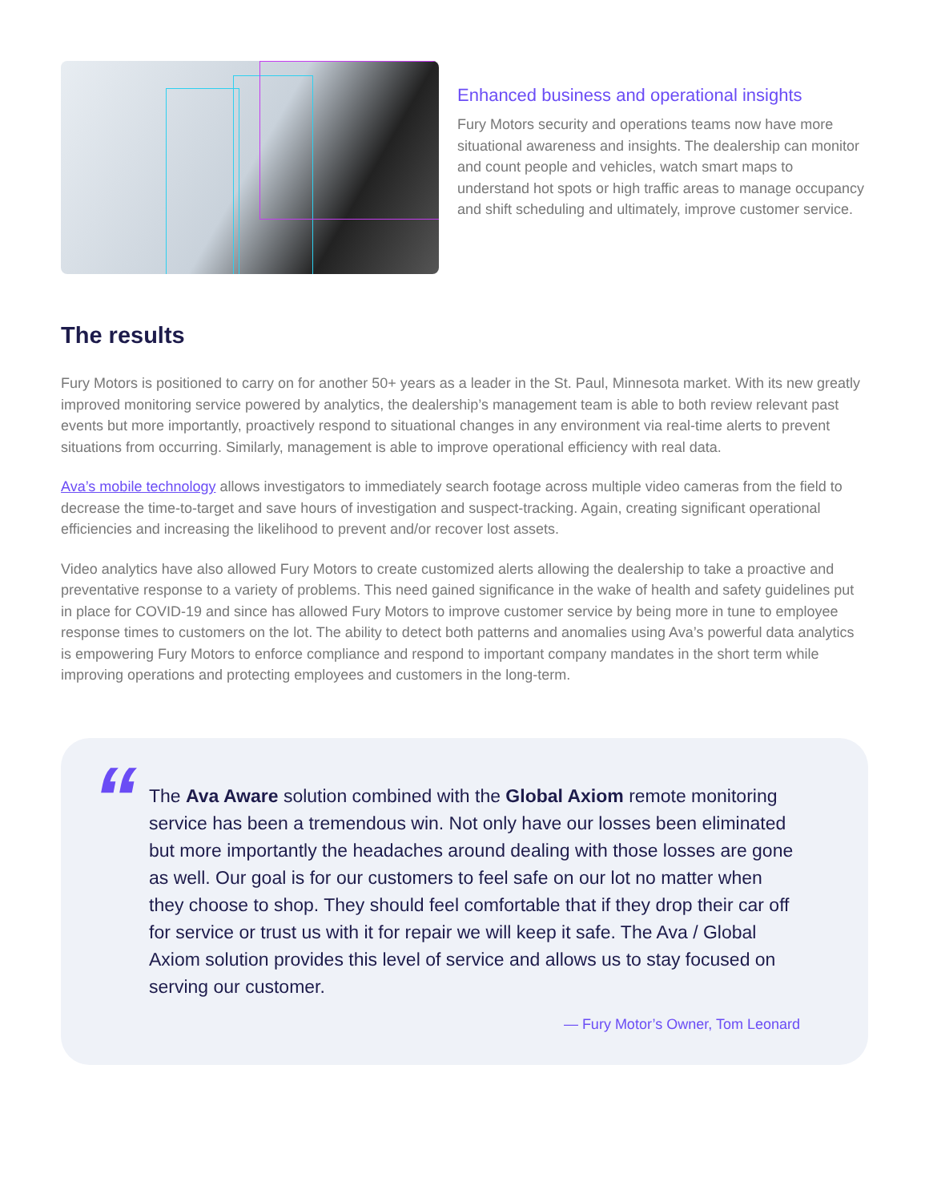Enhanced business and operational insights
Fury Motors security and operations teams now have more situational awareness and insights. The dealership can monitor and count people and vehicles, watch smart maps to understand hot spots or high traffic areas to manage occupancy and shift scheduling and ultimately, improve customer service.
The results
Fury Motors is positioned to carry on for another 50+ years as a leader in the St. Paul, Minnesota market. With its new greatly improved monitoring service powered by analytics, the dealership’s management team is able to both review relevant past events but more importantly, proactively respond to situational changes in any environment via real-time alerts to prevent situations from occurring. Similarly, management is able to improve operational efficiency with real data.
Ava’s mobile technology allows investigators to immediately search footage across multiple video cameras from the field to decrease the time-to-target and save hours of investigation and suspect-tracking. Again, creating significant operational efficiencies and increasing the likelihood to prevent and/or recover lost assets.
Video analytics have also allowed Fury Motors to create customized alerts allowing the dealership to take a proactive and preventative response to a variety of problems. This need gained significance in the wake of health and safety guidelines put in place for COVID-19 and since has allowed Fury Motors to improve customer service by being more in tune to employee response times to customers on the lot. The ability to detect both patterns and anomalies using Ava’s powerful data analytics is empowering Fury Motors to enforce compliance and respond to important company mandates in the short term while improving operations and protecting employees and customers in the long-term.
“
The Ava Aware solution combined with the Global Axiom remote monitoring service has been a tremendous win. Not only have our losses been eliminated but more importantly the headaches around dealing with those losses are gone as well. Our goal is for our customers to feel safe on our lot no matter when they choose to shop. They should feel comfortable that if they drop their car off for service or trust us with it for repair we will keep it safe. The Ava / Global Axiom solution provides this level of service and allows us to stay focused on serving our customer.
— Fury Motor’s Owner, Tom Leonard